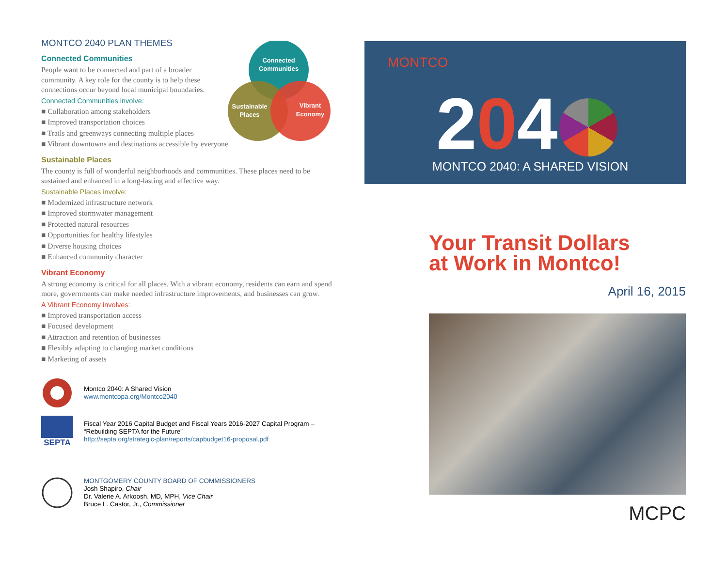MONTCO 2040 PLAN THEMES
Connected
Communities
Sustainable
Places
Vibrant
Economy
Connected Communities
People want to be connected and part of a broader
community. A key role for the county is to help these
connections occur beyond local municipal boundaries.
Connected Communities involve:
■ Collaboration among stakeholders
■ Improved transportation choices
■ Trails and greenways connecting multiple places
■ Vibrant downtowns and destinations accessible by everyone
Sustainable Places
The county is full of wonderful neighborhoods and communities. These places need to be sustained and enhanced in a long-lasting and effective way.
Sustainable Places involve:
■ Modernized infrastructure network
■ Improved stormwater management
■ Protected natural resources
■ Opportunities for healthy lifestyles
■ Diverse housing choices
■ Enhanced community character
Vibrant Economy
A strong economy is critical for all places. With a vibrant economy, residents can earn and spend more, governments can make needed infrastructure improvements, and businesses can grow.
A Vibrant Economy involves:
■ Improved transportation access
■ Focused development
■ Attraction and retention of businesses
■ Flexibly adapting to changing market conditions
■ Marketing of assets
Montco 2040: A Shared Vision
www.montcopa.org/Montco2040
SEPTA
Fiscal Year 2016 Capital Budget and Fiscal Years 2016-2027 Capital Program –
“Rebuilding SEPTA for the Future”
http://septa.org/strategic-plan/reports/capbudget16-proposal.pdf
MONTGOMERY COUNTY BOARD OF COMMISSIONERS
Josh Shapiro, Chair
Dr. Valerie A. Arkoosh, MD, MPH, Vice Chair
Bruce L. Castor, Jr., Commissioner
MONTCO
204
MONTCO 2040: A SHARED VISION
Your Transit Dollars
at Work in Montco!
April 16, 2015
MCPC